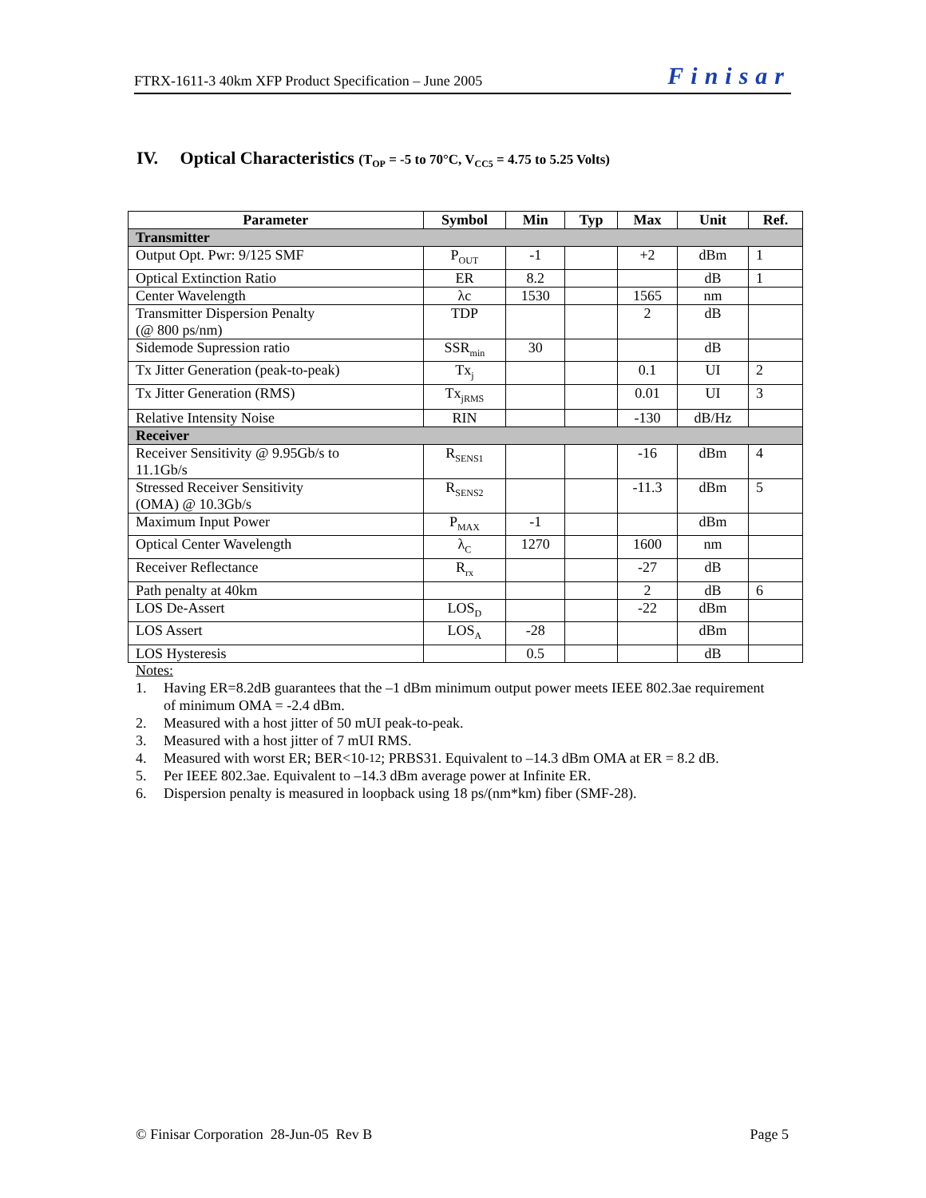FTRX-1611-3 40km XFP Product Specification – June 2005 Finisar
IV. Optical Characteristics (T<sub>OP</sub> = -5 to 70°C, V<sub>CC5</sub> = 4.75 to 5.25 Volts)
| Parameter | Symbol | Min | Typ | Max | Unit | Ref. |
| --- | --- | --- | --- | --- | --- | --- |
| Transmitter | | | | | | |
| Output Opt. Pwr: 9/125 SMF | P<sub>OUT</sub> | -1 | | +2 | dBm | 1 |
| Optical Extinction Ratio | ER | 8.2 | | | dB | 1 |
| Center Wavelength | λc | 1530 | | 1565 | nm | |
| Transmitter Dispersion Penalty (@ 800 ps/nm) | TDP | | | 2 | dB | |
| Sidemode Supression ratio | SSR<sub>min</sub> | 30 | | | dB | |
| Tx Jitter Generation (peak-to-peak) | Tx<sub>j</sub> | | | 0.1 | UI | 2 |
| Tx Jitter Generation (RMS) | Tx<sub>jRMS</sub> | | | 0.01 | UI | 3 |
| Relative Intensity Noise | RIN | | | -130 | dB/Hz | |
| Receiver | | | | | | |
| Receiver Sensitivity @ 9.95Gb/s to 11.1Gb/s | R<sub>SENS1</sub> | | | -16 | dBm | 4 |
| Stressed Receiver Sensitivity (OMA) @ 10.3Gb/s | R<sub>SENS2</sub> | | | -11.3 | dBm | 5 |
| Maximum Input Power | P<sub>MAX</sub> | -1 | | | dBm | |
| Optical Center Wavelength | λ<sub>C</sub> | 1270 | | 1600 | nm | |
| Receiver Reflectance | R<sub>rx</sub> | | | -27 | dB | |
| Path penalty at 40km | | | | 2 | dB | 6 |
| LOS De-Assert | LOS<sub>D</sub> | | | -22 | dBm | |
| LOS Assert | LOS<sub>A</sub> | -28 | | | dBm | |
| LOS Hysteresis | | 0.5 | | | dB | |
Notes:
1. Having ER=8.2dB guarantees that the –1 dBm minimum output power meets IEEE 802.3ae requirement of minimum OMA = -2.4 dBm.
2. Measured with a host jitter of 50 mUI peak-to-peak.
3. Measured with a host jitter of 7 mUI RMS.
4. Measured with worst ER; BER<10<sup>-12</sup>; PRBS31. Equivalent to –14.3 dBm OMA at ER = 8.2 dB.
5. Per IEEE 802.3ae. Equivalent to –14.3 dBm average power at Infinite ER.
6. Dispersion penalty is measured in loopback using 18 ps/(nm*km) fiber (SMF-28).
© Finisar Corporation 28-Jun-05 Rev B Page 5